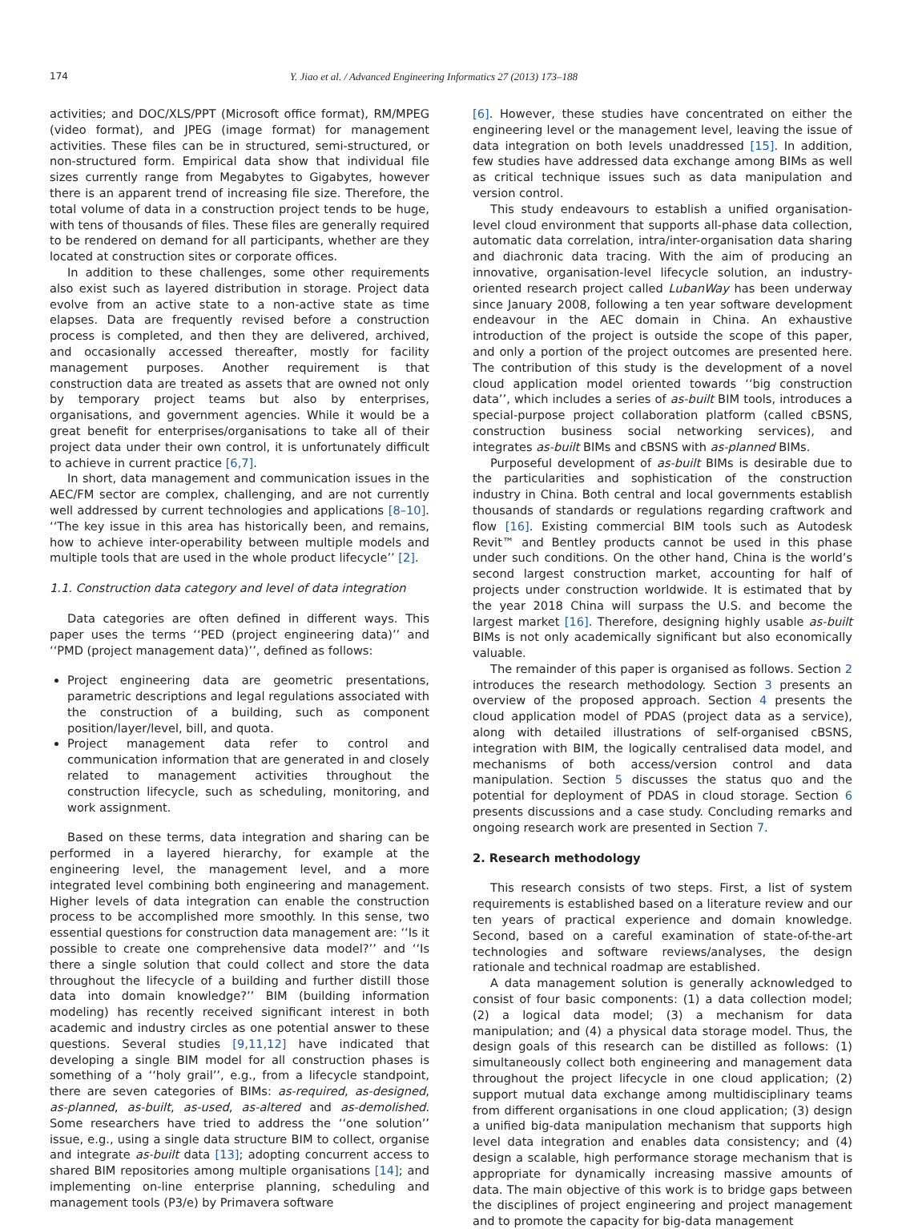174 Y. Jiao et al. / Advanced Engineering Informatics 27 (2013) 173–188
activities; and DOC/XLS/PPT (Microsoft office format), RM/MPEG (video format), and JPEG (image format) for management activities. These files can be in structured, semi-structured, or non-structured form. Empirical data show that individual file sizes currently range from Megabytes to Gigabytes, however there is an apparent trend of increasing file size. Therefore, the total volume of data in a construction project tends to be huge, with tens of thousands of files. These files are generally required to be rendered on demand for all participants, whether are they located at construction sites or corporate offices.
In addition to these challenges, some other requirements also exist such as layered distribution in storage. Project data evolve from an active state to a non-active state as time elapses. Data are frequently revised before a construction process is completed, and then they are delivered, archived, and occasionally accessed thereafter, mostly for facility management purposes. Another requirement is that construction data are treated as assets that are owned not only by temporary project teams but also by enterprises, organisations, and government agencies. While it would be a great benefit for enterprises/organisations to take all of their project data under their own control, it is unfortunately difficult to achieve in current practice [6,7].
In short, data management and communication issues in the AEC/FM sector are complex, challenging, and are not currently well addressed by current technologies and applications [8–10]. ‘‘The key issue in this area has historically been, and remains, how to achieve inter-operability between multiple models and multiple tools that are used in the whole product lifecycle’’ [2].
1.1. Construction data category and level of data integration
Data categories are often defined in different ways. This paper uses the terms ‘‘PED (project engineering data)’’ and ‘‘PMD (project management data)’’, defined as follows:
Project engineering data are geometric presentations, parametric descriptions and legal regulations associated with the construction of a building, such as component position/layer/level, bill, and quota.
Project management data refer to control and communication information that are generated in and closely related to management activities throughout the construction lifecycle, such as scheduling, monitoring, and work assignment.
Based on these terms, data integration and sharing can be performed in a layered hierarchy, for example at the engineering level, the management level, and a more integrated level combining both engineering and management. Higher levels of data integration can enable the construction process to be accomplished more smoothly. In this sense, two essential questions for construction data management are: ‘‘Is it possible to create one comprehensive data model?’’ and ‘‘Is there a single solution that could collect and store the data throughout the lifecycle of a building and further distill those data into domain knowledge?’’ BIM (building information modeling) has recently received significant interest in both academic and industry circles as one potential answer to these questions. Several studies [9,11,12] have indicated that developing a single BIM model for all construction phases is something of a ‘‘holy grail’’, e.g., from a lifecycle standpoint, there are seven categories of BIMs: as-required, as-designed, as-planned, as-built, as-used, as-altered and as-demolished. Some researchers have tried to address the ‘‘one solution’’ issue, e.g., using a single data structure BIM to collect, organise and integrate as-built data [13]; adopting concurrent access to shared BIM repositories among multiple organisations [14]; and implementing on-line enterprise planning, scheduling and management tools (P3/e) by Primavera software
[6]. However, these studies have concentrated on either the engineering level or the management level, leaving the issue of data integration on both levels unaddressed [15]. In addition, few studies have addressed data exchange among BIMs as well as critical technique issues such as data manipulation and version control.
This study endeavours to establish a unified organisation-level cloud environment that supports all-phase data collection, automatic data correlation, intra/inter-organisation data sharing and diachronic data tracing. With the aim of producing an innovative, organisation-level lifecycle solution, an industry-oriented research project called LubanWay has been underway since January 2008, following a ten year software development endeavour in the AEC domain in China. An exhaustive introduction of the project is outside the scope of this paper, and only a portion of the project outcomes are presented here. The contribution of this study is the development of a novel cloud application model oriented towards ‘‘big construction data’’, which includes a series of as-built BIM tools, introduces a special-purpose project collaboration platform (called cBSNS, construction business social networking services), and integrates as-built BIMs and cBSNS with as-planned BIMs.
Purposeful development of as-built BIMs is desirable due to the particularities and sophistication of the construction industry in China. Both central and local governments establish thousands of standards or regulations regarding craftwork and flow [16]. Existing commercial BIM tools such as Autodesk Revit™ and Bentley products cannot be used in this phase under such conditions. On the other hand, China is the world’s second largest construction market, accounting for half of projects under construction worldwide. It is estimated that by the year 2018 China will surpass the U.S. and become the largest market [16]. Therefore, designing highly usable as-built BIMs is not only academically significant but also economically valuable.
The remainder of this paper is organised as follows. Section 2 introduces the research methodology. Section 3 presents an overview of the proposed approach. Section 4 presents the cloud application model of PDAS (project data as a service), along with detailed illustrations of self-organised cBSNS, integration with BIM, the logically centralised data model, and mechanisms of both access/version control and data manipulation. Section 5 discusses the status quo and the potential for deployment of PDAS in cloud storage. Section 6 presents discussions and a case study. Concluding remarks and ongoing research work are presented in Section 7.
2. Research methodology
This research consists of two steps. First, a list of system requirements is established based on a literature review and our ten years of practical experience and domain knowledge. Second, based on a careful examination of state-of-the-art technologies and software reviews/analyses, the design rationale and technical roadmap are established.
A data management solution is generally acknowledged to consist of four basic components: (1) a data collection model; (2) a logical data model; (3) a mechanism for data manipulation; and (4) a physical data storage model. Thus, the design goals of this research can be distilled as follows: (1) simultaneously collect both engineering and management data throughout the project lifecycle in one cloud application; (2) support mutual data exchange among multidisciplinary teams from different organisations in one cloud application; (3) design a unified big-data manipulation mechanism that supports high level data integration and enables data consistency; and (4) design a scalable, high performance storage mechanism that is appropriate for dynamically increasing massive amounts of data. The main objective of this work is to bridge gaps between the disciplines of project engineering and project management and to promote the capacity for big-data management